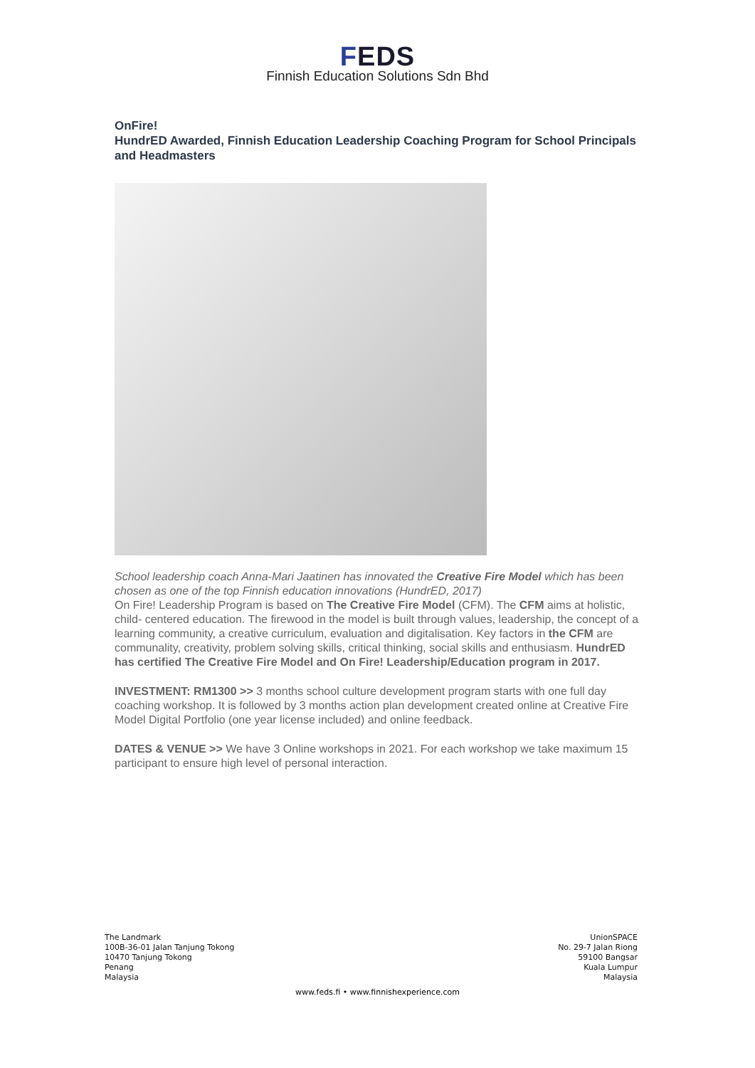FEDS
Finnish Education Solutions Sdn Bhd
OnFire!
HundrED Awarded, Finnish Education Leadership Coaching Program for School Principals and Headmasters
School leadership coach Anna-Mari Jaatinen has innovated the Creative Fire Model which has been chosen as one of the top Finnish education innovations (HundrED, 2017)
On Fire! Leadership Program is based on The Creative Fire Model (CFM). The CFM aims at holistic, child- centered education. The firewood in the model is built through values, leadership, the concept of a learning community, a creative curriculum, evaluation and digitalisation. Key factors in the CFM are communality, creativity, problem solving skills, critical thinking, social skills and enthusiasm. HundrED has certified The Creative Fire Model and On Fire! Leadership/Education program in 2017.
INVESTMENT: RM1300 >> 3 months school culture development program starts with one full day coaching workshop. It is followed by 3 months action plan development created online at Creative Fire Model Digital Portfolio (one year license included) and online feedback.
DATES & VENUE >> We have 3 Online workshops in 2021. For each workshop we take maximum 15 participant to ensure high level of personal interaction.
The Landmark
100B-36-01 Jalan Tanjung Tokong
10470 Tanjung Tokong
Penang
Malaysia
UnionSPACE
No. 29-7 Jalan Riong
59100 Bangsar
Kuala Lumpur
Malaysia
www.feds.fi • www.finnishexperience.com